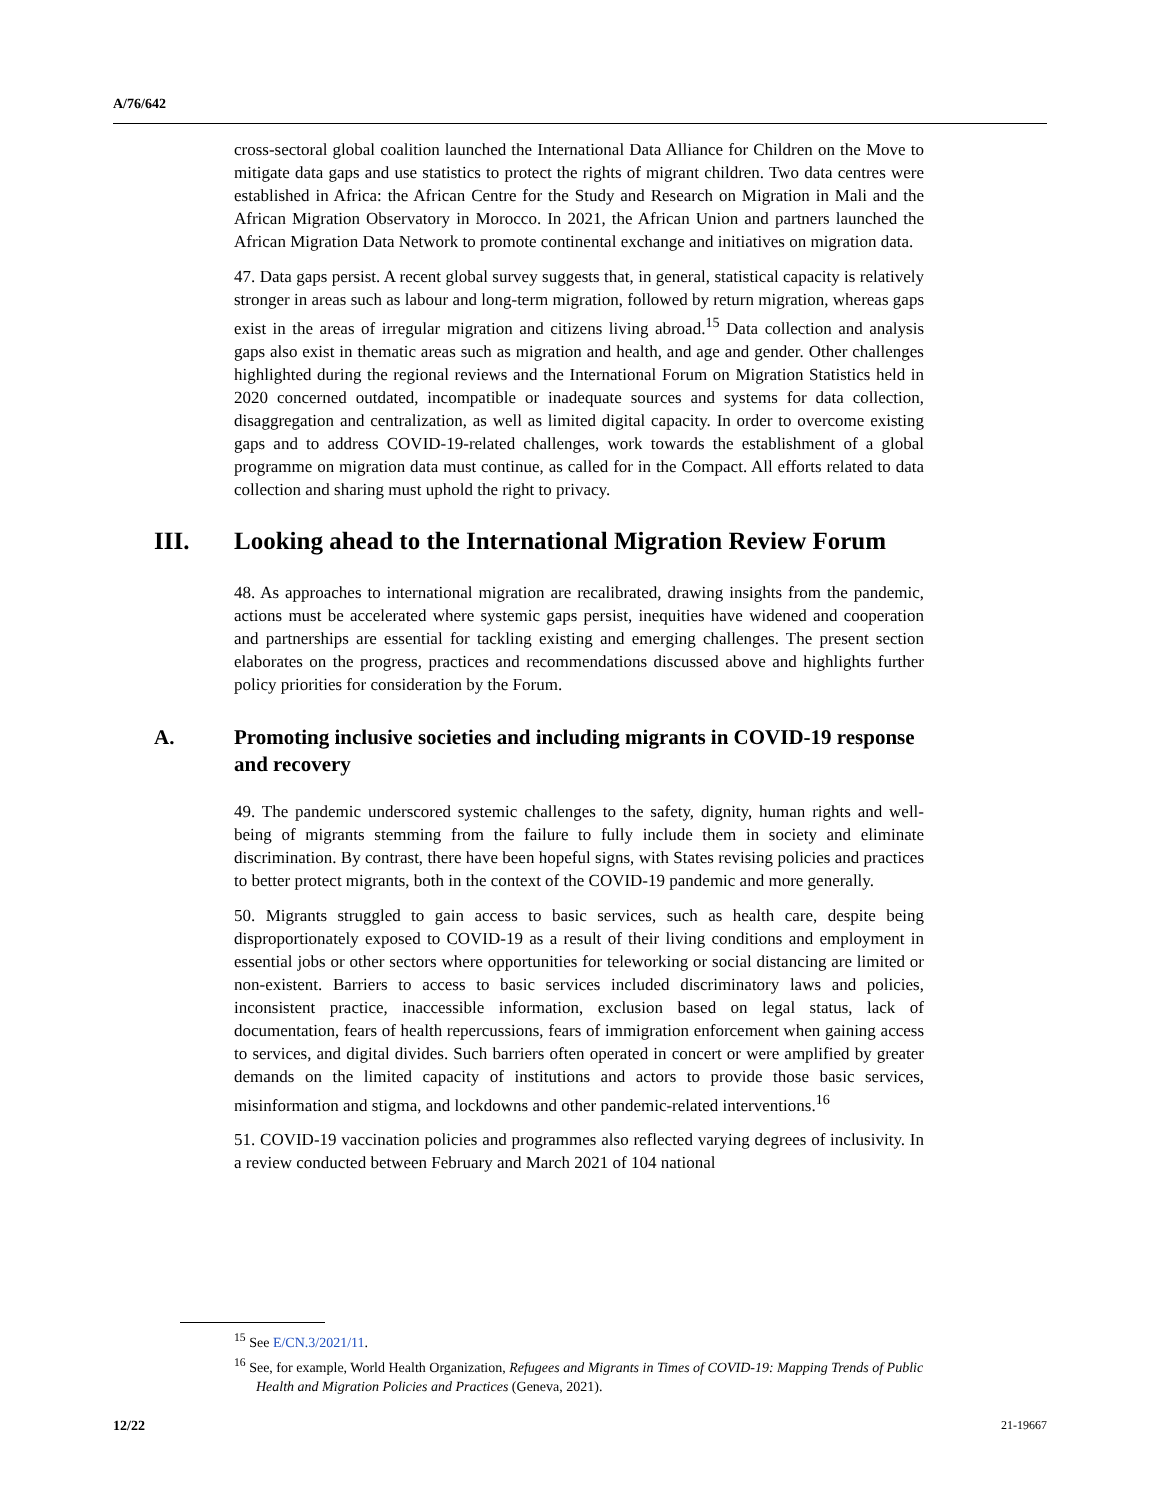A/76/642
cross-sectoral global coalition launched the International Data Alliance for Children on the Move to mitigate data gaps and use statistics to protect the rights of migrant children. Two data centres were established in Africa: the African Centre for the Study and Research on Migration in Mali and the African Migration Observatory in Morocco. In 2021, the African Union and partners launched the African Migration Data Network to promote continental exchange and initiatives on migration data.
47. Data gaps persist. A recent global survey suggests that, in general, statistical capacity is relatively stronger in areas such as labour and long-term migration, followed by return migration, whereas gaps exist in the areas of irregular migration and citizens living abroad.<sup>15</sup> Data collection and analysis gaps also exist in thematic areas such as migration and health, and age and gender. Other challenges highlighted during the regional reviews and the International Forum on Migration Statistics held in 2020 concerned outdated, incompatible or inadequate sources and systems for data collection, disaggregation and centralization, as well as limited digital capacity. In order to overcome existing gaps and to address COVID-19-related challenges, work towards the establishment of a global programme on migration data must continue, as called for in the Compact. All efforts related to data collection and sharing must uphold the right to privacy.
III. Looking ahead to the International Migration Review Forum
48. As approaches to international migration are recalibrated, drawing insights from the pandemic, actions must be accelerated where systemic gaps persist, inequities have widened and cooperation and partnerships are essential for tackling existing and emerging challenges. The present section elaborates on the progress, practices and recommendations discussed above and highlights further policy priorities for consideration by the Forum.
A. Promoting inclusive societies and including migrants in COVID-19 response and recovery
49. The pandemic underscored systemic challenges to the safety, dignity, human rights and well-being of migrants stemming from the failure to fully include them in society and eliminate discrimination. By contrast, there have been hopeful signs, with States revising policies and practices to better protect migrants, both in the context of the COVID-19 pandemic and more generally.
50. Migrants struggled to gain access to basic services, such as health care, despite being disproportionately exposed to COVID-19 as a result of their living conditions and employment in essential jobs or other sectors where opportunities for teleworking or social distancing are limited or non-existent. Barriers to access to basic services included discriminatory laws and policies, inconsistent practice, inaccessible information, exclusion based on legal status, lack of documentation, fears of health repercussions, fears of immigration enforcement when gaining access to services, and digital divides. Such barriers often operated in concert or were amplified by greater demands on the limited capacity of institutions and actors to provide those basic services, misinformation and stigma, and lockdowns and other pandemic-related interventions.<sup>16</sup>
51. COVID-19 vaccination policies and programmes also reflected varying degrees of inclusivity. In a review conducted between February and March 2021 of 104 national
<sup>15</sup> See E/CN.3/2021/11.
<sup>16</sup> See, for example, World Health Organization, Refugees and Migrants in Times of COVID-19: Mapping Trends of Public Health and Migration Policies and Practices (Geneva, 2021).
12/22 21-19667